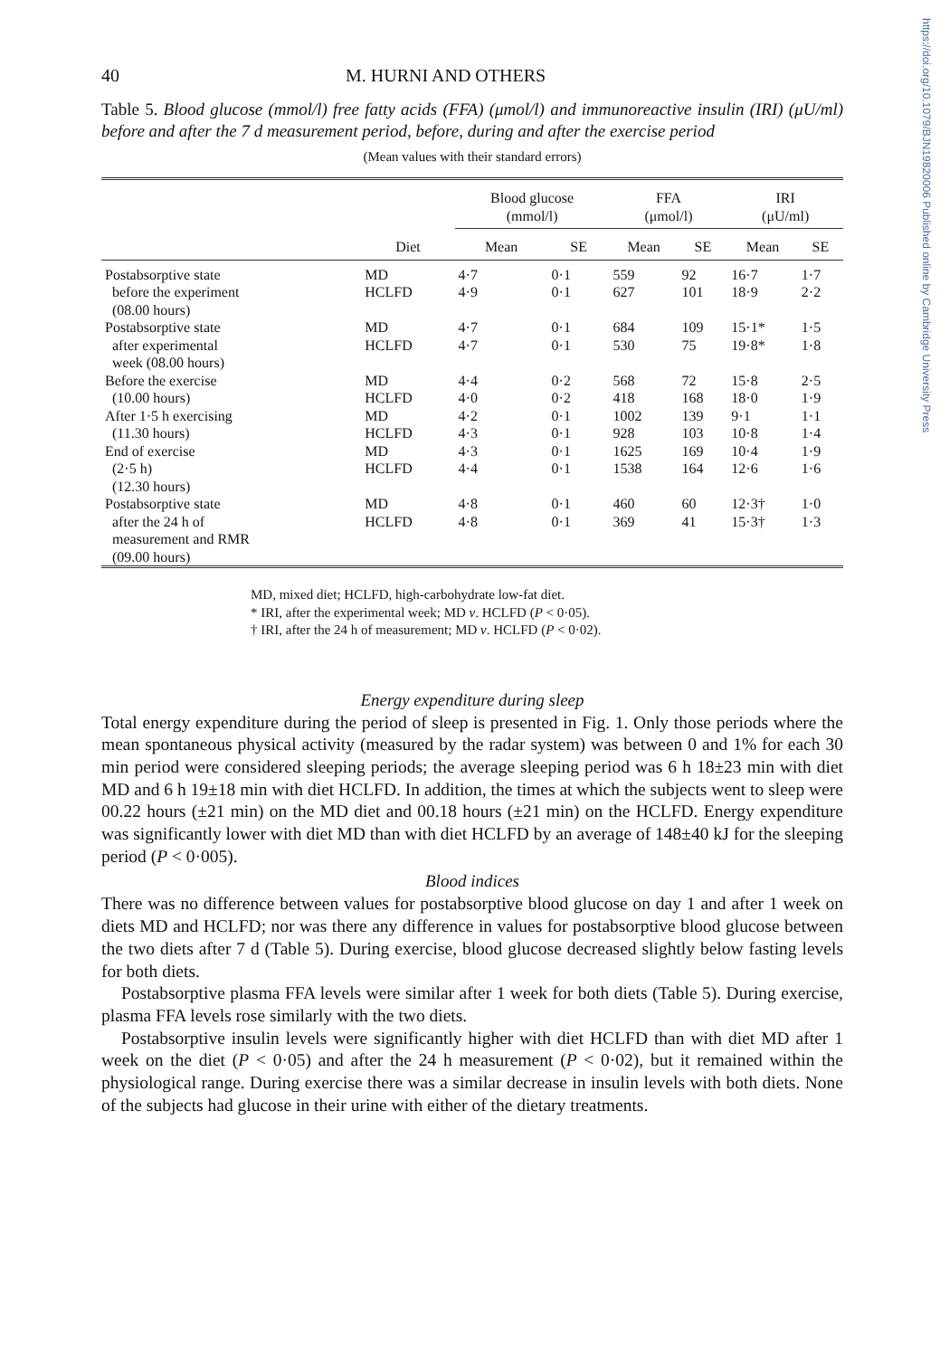https://doi.org/10.1079/BJN19820006 Published online by Cambridge University Press
40 M. HURNI AND OTHERS
Table 5. Blood glucose (mmol/l) free fatty acids (FFA) (μmol/l) and immunoreactive insulin (IRI) (μU/ml) before and after the 7 d measurement period, before, during and after the exercise period
(Mean values with their standard errors)
| | | Blood glucose (mmol/l) | | FFA (μmol/l) | | IRI (μU/ml) | |
| --- | --- | --- | --- | --- | --- | --- | --- |
| | Diet | Mean | SE | Mean | SE | Mean | SE |
| Postabsorptive state before the experiment (08.00 hours) | MD HCLFD | 4·7 4·9 | 0·1 0·1 | 559 627 | 92 101 | 16·7 18·9 | 1·7 2·2 |
| Postabsorptive state after experimental week (08.00 hours) | MD HCLFD | 4·7 4·7 | 0·1 0·1 | 684 530 | 109 75 | 15·1* 19·8* | 1·5 1·8 |
| Before the exercise (10.00 hours) | MD HCLFD | 4·4 4·0 | 0·2 0·2 | 568 418 | 72 168 | 15·8 18·0 | 2·5 1·9 |
| After 1·5 h exercising (11.30 hours) | MD HCLFD | 4·2 4·3 | 0·1 0·1 | 1002 928 | 139 103 | 9·1 10·8 | 1·1 1·4 |
| End of exercise (2·5 h) (12.30 hours) | MD HCLFD | 4·3 4·4 | 0·1 0·1 | 1625 1538 | 169 164 | 10·4 12·6 | 1·9 1·6 |
| Postabsorptive state after the 24 h of measurement and RMR (09.00 hours) | MD HCLFD | 4·8 4·8 | 0·1 0·1 | 460 369 | 60 41 | 12·3† 15·3† | 1·0 1·3 |
MD, mixed diet; HCLFD, high-carbohydrate low-fat diet.
* IRI, after the experimental week; MD v. HCLFD (P < 0·05).
† IRI, after the 24 h of measurement; MD v. HCLFD (P < 0·02).
Energy expenditure during sleep
Total energy expenditure during the period of sleep is presented in Fig. 1. Only those periods where the mean spontaneous physical activity (measured by the radar system) was between 0 and 1% for each 30 min period were considered sleeping periods; the average sleeping period was 6 h 18±23 min with diet MD and 6 h 19±18 min with diet HCLFD. In addition, the times at which the subjects went to sleep were 00.22 hours (±21 min) on the MD diet and 00.18 hours (±21 min) on the HCLFD. Energy expenditure was significantly lower with diet MD than with diet HCLFD by an average of 148±40 kJ for the sleeping period (P < 0·005).
Blood indices
There was no difference between values for postabsorptive blood glucose on day 1 and after 1 week on diets MD and HCLFD; nor was there any difference in values for postabsorptive blood glucose between the two diets after 7 d (Table 5). During exercise, blood glucose decreased slightly below fasting levels for both diets.
Postabsorptive plasma FFA levels were similar after 1 week for both diets (Table 5). During exercise, plasma FFA levels rose similarly with the two diets.
Postabsorptive insulin levels were significantly higher with diet HCLFD than with diet MD after 1 week on the diet (P < 0·05) and after the 24 h measurement (P < 0·02), but it remained within the physiological range. During exercise there was a similar decrease in insulin levels with both diets. None of the subjects had glucose in their urine with either of the dietary treatments.